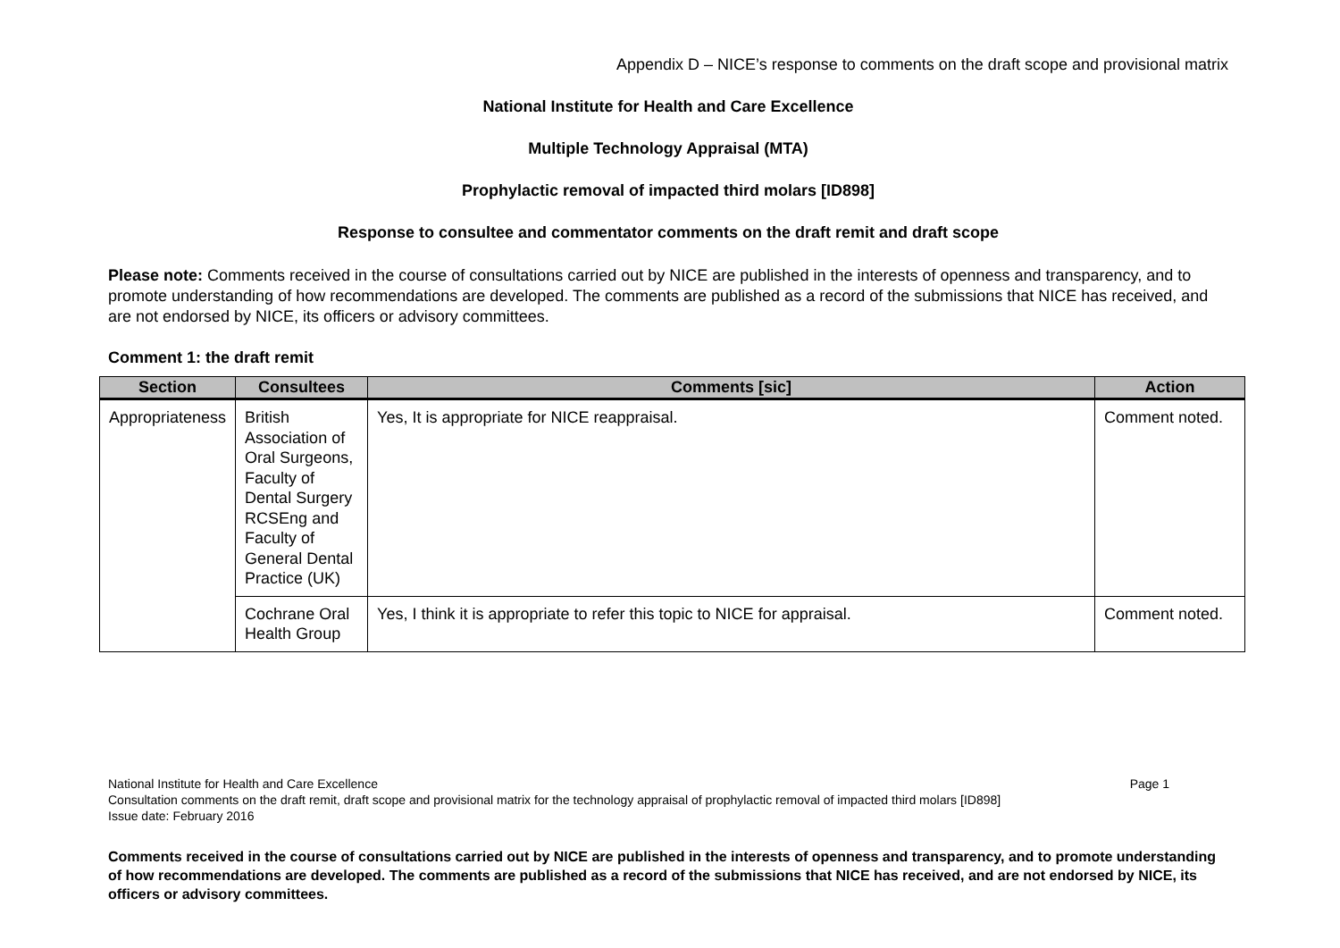Appendix D – NICE’s response to comments on the draft scope and provisional matrix
National Institute for Health and Care Excellence
Multiple Technology Appraisal (MTA)
Prophylactic removal of impacted third molars [ID898]
Response to consultee and commentator comments on the draft remit and draft scope
Please note: Comments received in the course of consultations carried out by NICE are published in the interests of openness and transparency, and to promote understanding of how recommendations are developed. The comments are published as a record of the submissions that NICE has received, and are not endorsed by NICE, its officers or advisory committees.
Comment 1: the draft remit
| Section | Consultees | Comments [sic] | Action |
| --- | --- | --- | --- |
| Appropriateness | British Association of Oral Surgeons, Faculty of Dental Surgery RCSEng and Faculty of General Dental Practice (UK) | Yes, It is appropriate for NICE reappraisal. | Comment noted. |
| | Cochrane Oral Health Group | Yes, I think it is appropriate to refer this topic to NICE for appraisal. | Comment noted. |
Page 1 National Institute for Health and Care Excellence
Consultation comments on the draft remit, draft scope and provisional matrix for the technology appraisal of prophylactic removal of impacted third molars [ID898]
Issue date: February 2016
Comments received in the course of consultations carried out by NICE are published in the interests of openness and transparency, and to promote understanding of how recommendations are developed. The comments are published as a record of the submissions that NICE has received, and are not endorsed by NICE, its officers or advisory committees.